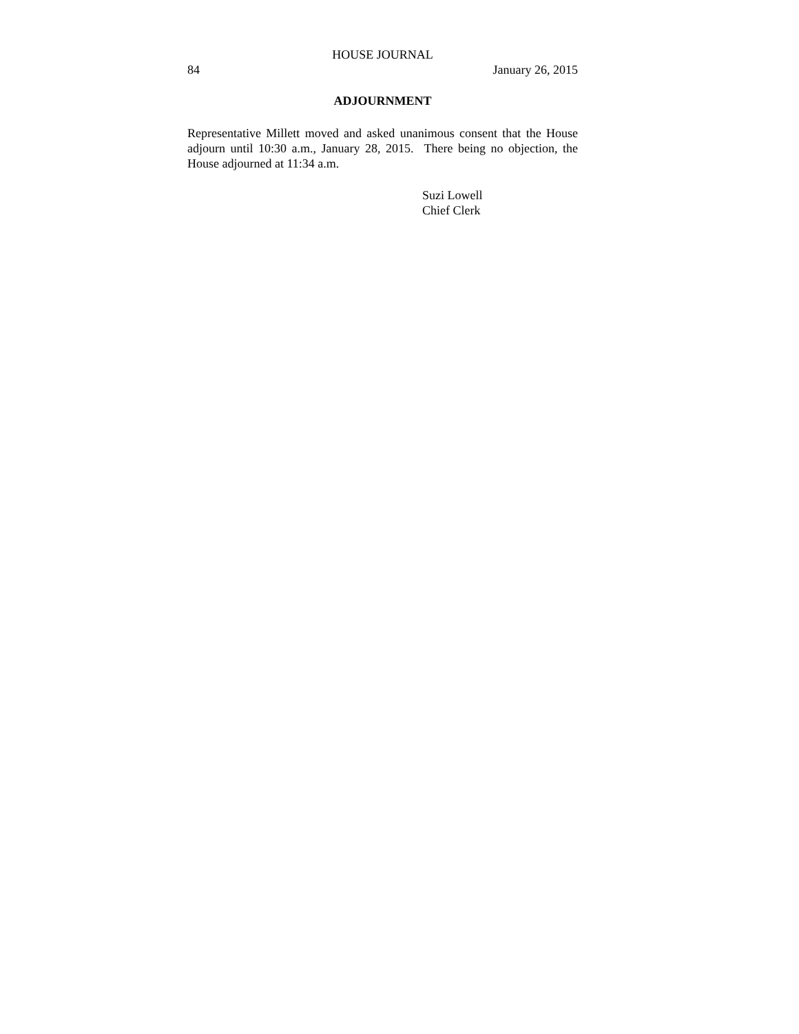HOUSE JOURNAL
84 January 26, 2015
ADJOURNMENT
Representative Millett moved and asked unanimous consent that the House adjourn until 10:30 a.m., January 28, 2015. There being no objection, the House adjourned at 11:34 a.m.
Suzi Lowell
Chief Clerk